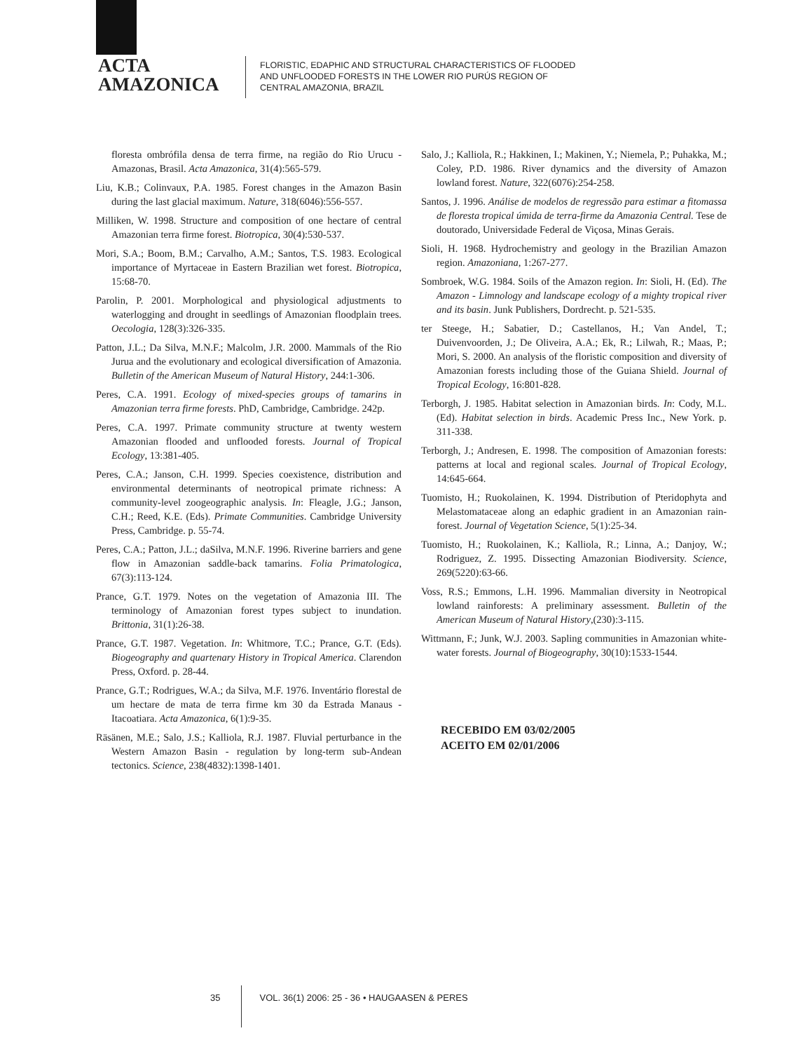ACTA
AMAZONICA
FLORISTIC, EDAPHIC AND STRUCTURAL CHARACTERISTICS OF FLOODED
AND UNFLOODED FORESTS IN THE LOWER RIO PURÚS REGION OF
CENTRAL AMAZONIA, BRAZIL
floresta ombrófila densa de terra firme, na região do Rio Urucu - Amazonas, Brasil. Acta Amazonica, 31(4):565-579.
Liu, K.B.; Colinvaux, P.A. 1985. Forest changes in the Amazon Basin during the last glacial maximum. Nature, 318(6046):556-557.
Milliken, W. 1998. Structure and composition of one hectare of central Amazonian terra firme forest. Biotropica, 30(4):530-537.
Mori, S.A.; Boom, B.M.; Carvalho, A.M.; Santos, T.S. 1983. Ecological importance of Myrtaceae in Eastern Brazilian wet forest. Biotropica, 15:68-70.
Parolin, P. 2001. Morphological and physiological adjustments to waterlogging and drought in seedlings of Amazonian floodplain trees. Oecologia, 128(3):326-335.
Patton, J.L.; Da Silva, M.N.F.; Malcolm, J.R. 2000. Mammals of the Rio Jurua and the evolutionary and ecological diversification of Amazonia. Bulletin of the American Museum of Natural History, 244:1-306.
Peres, C.A. 1991. Ecology of mixed-species groups of tamarins in Amazonian terra firme forests. PhD, Cambridge, Cambridge. 242p.
Peres, C.A. 1997. Primate community structure at twenty western Amazonian flooded and unflooded forests. Journal of Tropical Ecology, 13:381-405.
Peres, C.A.; Janson, C.H. 1999. Species coexistence, distribution and environmental determinants of neotropical primate richness: A community-level zoogeographic analysis. In: Fleagle, J.G.; Janson, C.H.; Reed, K.E. (Eds). Primate Communities. Cambridge University Press, Cambridge. p. 55-74.
Peres, C.A.; Patton, J.L.; daSilva, M.N.F. 1996. Riverine barriers and gene flow in Amazonian saddle-back tamarins. Folia Primatologica, 67(3):113-124.
Prance, G.T. 1979. Notes on the vegetation of Amazonia III. The terminology of Amazonian forest types subject to inundation. Brittonia, 31(1):26-38.
Prance, G.T. 1987. Vegetation. In: Whitmore, T.C.; Prance, G.T. (Eds). Biogeography and quartenary History in Tropical America. Clarendon Press, Oxford. p. 28-44.
Prance, G.T.; Rodrigues, W.A.; da Silva, M.F. 1976. Inventário florestal de um hectare de mata de terra firme km 30 da Estrada Manaus - Itacoatiara. Acta Amazonica, 6(1):9-35.
Räsänen, M.E.; Salo, J.S.; Kalliola, R.J. 1987. Fluvial perturbance in the Western Amazon Basin - regulation by long-term sub-Andean tectonics. Science, 238(4832):1398-1401.
Salo, J.; Kalliola, R.; Hakkinen, I.; Makinen, Y.; Niemela, P.; Puhakka, M.; Coley, P.D. 1986. River dynamics and the diversity of Amazon lowland forest. Nature, 322(6076):254-258.
Santos, J. 1996. Análise de modelos de regressão para estimar a fitomassa de floresta tropical úmida de terra-firme da Amazonia Central. Tese de doutorado, Universidade Federal de Viçosa, Minas Gerais.
Sioli, H. 1968. Hydrochemistry and geology in the Brazilian Amazon region. Amazoniana, 1:267-277.
Sombroek, W.G. 1984. Soils of the Amazon region. In: Sioli, H. (Ed). The Amazon - Limnology and landscape ecology of a mighty tropical river and its basin. Junk Publishers, Dordrecht. p. 521-535.
ter Steege, H.; Sabatier, D.; Castellanos, H.; Van Andel, T.; Duivenvoorden, J.; De Oliveira, A.A.; Ek, R.; Lilwah, R.; Maas, P.; Mori, S. 2000. An analysis of the floristic composition and diversity of Amazonian forests including those of the Guiana Shield. Journal of Tropical Ecology, 16:801-828.
Terborgh, J. 1985. Habitat selection in Amazonian birds. In: Cody, M.L. (Ed). Habitat selection in birds. Academic Press Inc., New York. p. 311-338.
Terborgh, J.; Andresen, E. 1998. The composition of Amazonian forests: patterns at local and regional scales. Journal of Tropical Ecology, 14:645-664.
Tuomisto, H.; Ruokolainen, K. 1994. Distribution of Pteridophyta and Melastomataceae along an edaphic gradient in an Amazonian rain-forest. Journal of Vegetation Science, 5(1):25-34.
Tuomisto, H.; Ruokolainen, K.; Kalliola, R.; Linna, A.; Danjoy, W.; Rodriguez, Z. 1995. Dissecting Amazonian Biodiversity. Science, 269(5220):63-66.
Voss, R.S.; Emmons, L.H. 1996. Mammalian diversity in Neotropical lowland rainforests: A preliminary assessment. Bulletin of the American Museum of Natural History,(230):3-115.
Wittmann, F.; Junk, W.J. 2003. Sapling communities in Amazonian white-water forests. Journal of Biogeography, 30(10):1533-1544.
RECEBIDO EM 03/02/2005
ACEITO EM 02/01/2006
35 VOL. 36(1) 2006: 25 - 36 • HAUGAASEN & PERES